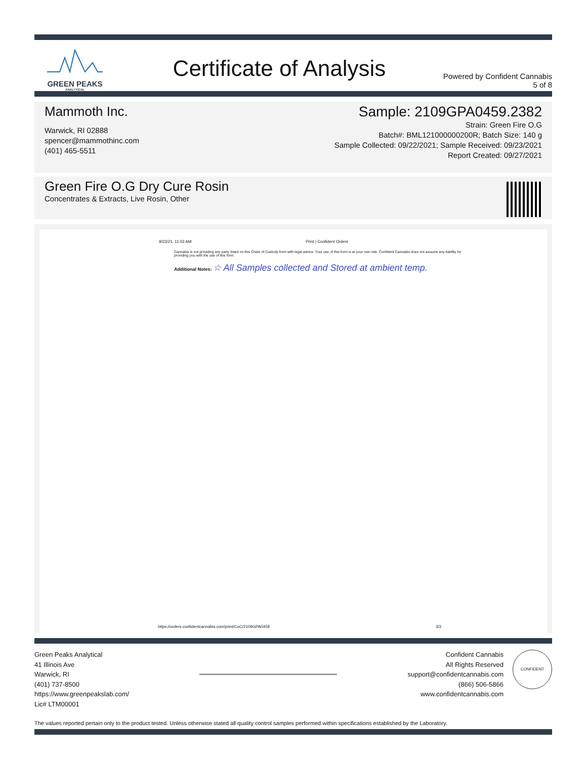GREEN PEAKS
ANALYTICAL
Certificate of Analysis
Powered by Confident Cannabis
5 of 8
Mammoth Inc.
Warwick, RI 02888
spencer@mammothinc.com
(401) 465-5511
Sample: 2109GPA0459.2382
Strain: Green Fire O.G
Batch#: BML121000000200R; Batch Size: 140 g
Sample Collected: 09/22/2021; Sample Received: 09/23/2021
Report Created: 09/27/2021
Green Fire O.G Dry Cure Rosin
Concentrates & Extracts, Live Rosin, Other
9/23/21, 11:03 AM Print | Confident Orders
Cannabis is not providing any party listed on this Chain of Custody form with legal advice. Your use of this form is at your own risk. Confident Cannabis does not assume any liability for providing you with the use of this form.
Additional Notes: ☆ All Samples collected and Stored at ambient temp.
https://orders.confidentcannabis.com/print/CoC/2109GPA0459 3/3
Green Peaks Analytical
41 Illinois Ave
Warwick, RI
(401) 737-8500
https://www.greenpeakslab.com/
Lic# LTM00001
Confident Cannabis
All Rights Reserved
support@confidentcannabis.com
(866) 506-5866
www.confidentcannabis.com
CONFIDENT
The values reported pertain only to the product tested. Unless otherwise stated all quality control samples performed within specifications established by the Laboratory.